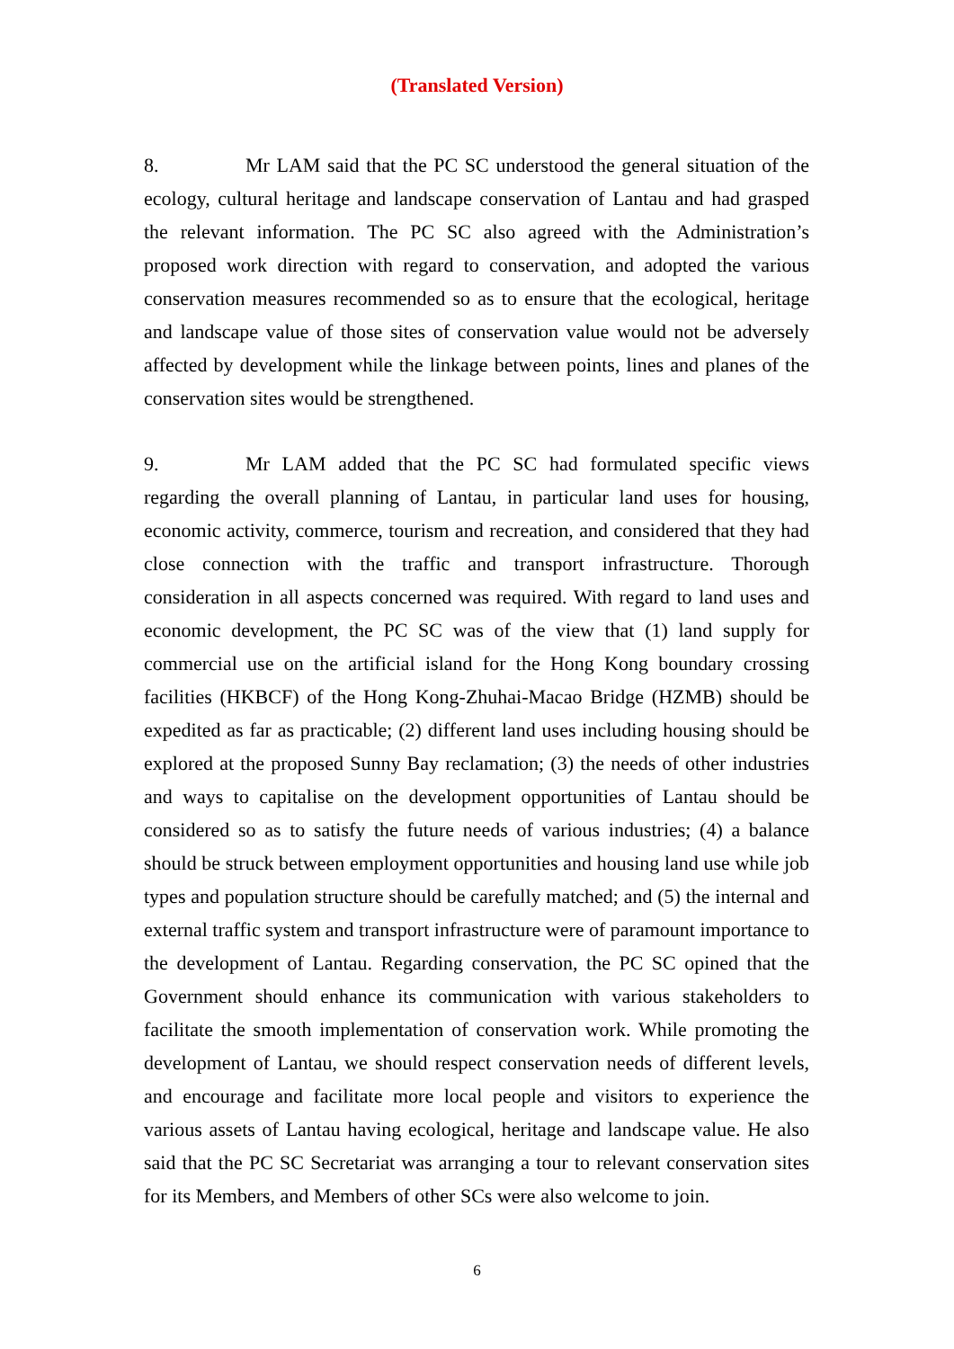(Translated Version)
8. Mr LAM said that the PC SC understood the general situation of the ecology, cultural heritage and landscape conservation of Lantau and had grasped the relevant information. The PC SC also agreed with the Administration’s proposed work direction with regard to conservation, and adopted the various conservation measures recommended so as to ensure that the ecological, heritage and landscape value of those sites of conservation value would not be adversely affected by development while the linkage between points, lines and planes of the conservation sites would be strengthened.
9. Mr LAM added that the PC SC had formulated specific views regarding the overall planning of Lantau, in particular land uses for housing, economic activity, commerce, tourism and recreation, and considered that they had close connection with the traffic and transport infrastructure. Thorough consideration in all aspects concerned was required. With regard to land uses and economic development, the PC SC was of the view that (1) land supply for commercial use on the artificial island for the Hong Kong boundary crossing facilities (HKBCF) of the Hong Kong-Zhuhai-Macao Bridge (HZMB) should be expedited as far as practicable; (2) different land uses including housing should be explored at the proposed Sunny Bay reclamation; (3) the needs of other industries and ways to capitalise on the development opportunities of Lantau should be considered so as to satisfy the future needs of various industries; (4) a balance should be struck between employment opportunities and housing land use while job types and population structure should be carefully matched; and (5) the internal and external traffic system and transport infrastructure were of paramount importance to the development of Lantau. Regarding conservation, the PC SC opined that the Government should enhance its communication with various stakeholders to facilitate the smooth implementation of conservation work. While promoting the development of Lantau, we should respect conservation needs of different levels, and encourage and facilitate more local people and visitors to experience the various assets of Lantau having ecological, heritage and landscape value. He also said that the PC SC Secretariat was arranging a tour to relevant conservation sites for its Members, and Members of other SCs were also welcome to join.
6